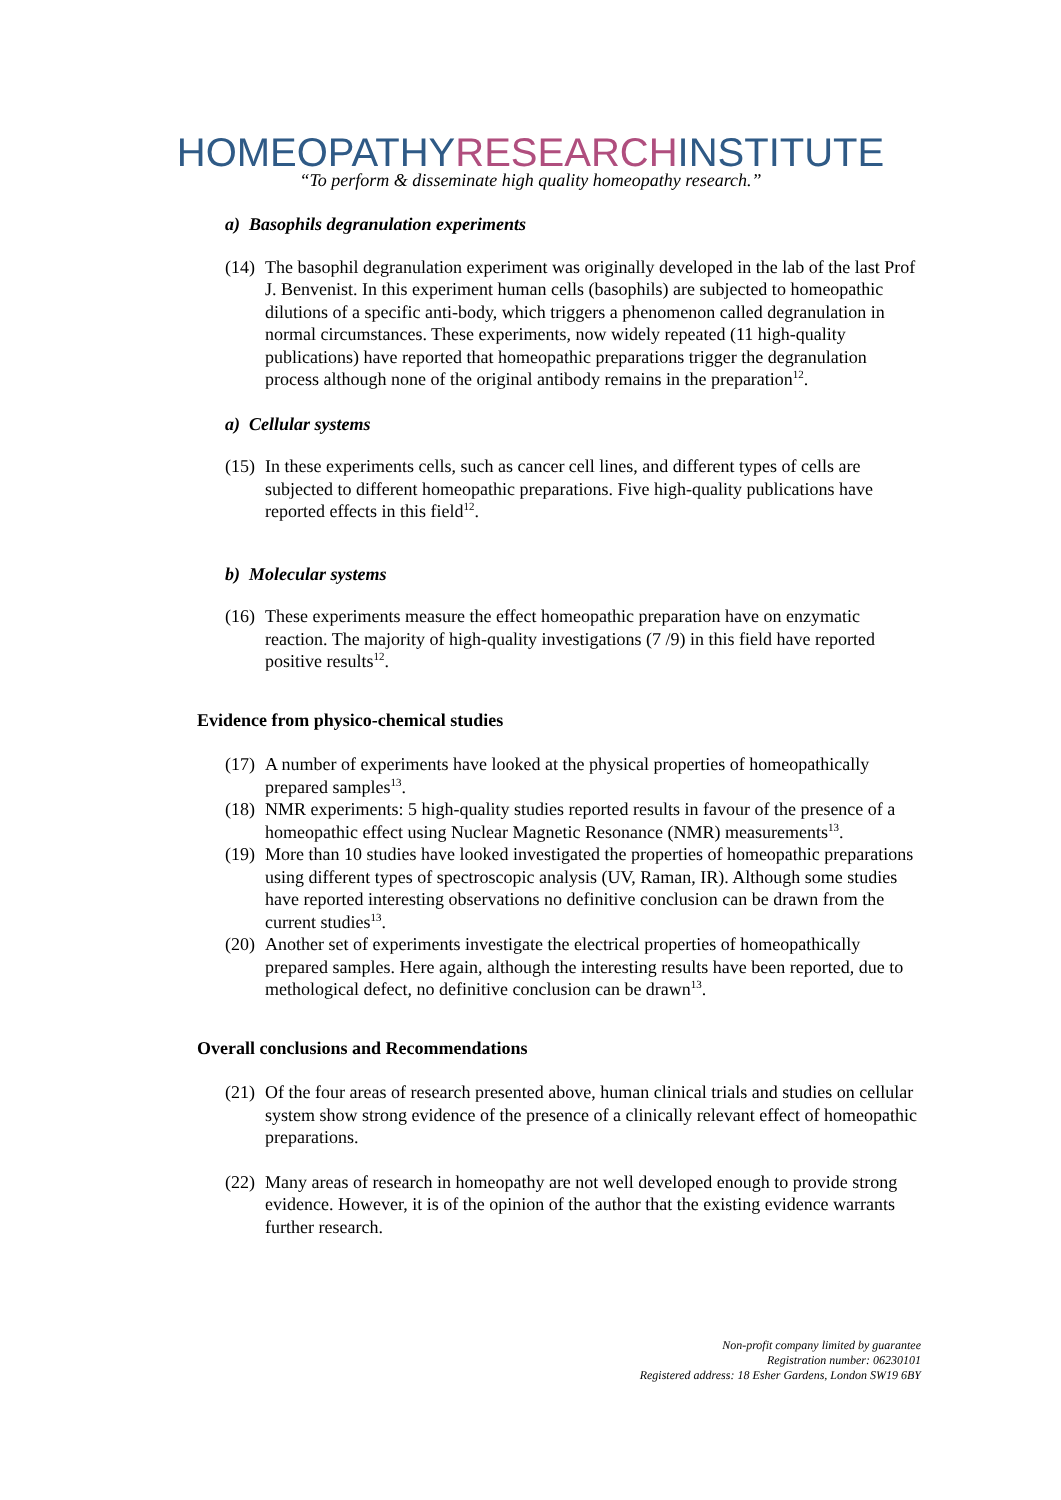HOMEOPATHYRESEARCHINSTITUTE
“To perform & disseminate high quality homeopathy research.”
a) Basophils degranulation experiments
(14) The basophil degranulation experiment was originally developed in the lab of the last Prof J. Benvenist. In this experiment human cells (basophils) are subjected to homeopathic dilutions of a specific anti-body, which triggers a phenomenon called degranulation in normal circumstances. These experiments, now widely repeated (11 high-quality publications) have reported that homeopathic preparations trigger the degranulation process although none of the original antibody remains in the preparation<sup>12</sup>.
a) Cellular systems
(15) In these experiments cells, such as cancer cell lines, and different types of cells are subjected to different homeopathic preparations. Five high-quality publications have reported effects in this field<sup>12</sup>.
b) Molecular systems
(16) These experiments measure the effect homeopathic preparation have on enzymatic reaction. The majority of high-quality investigations (7 /9) in this field have reported positive results<sup>12</sup>.
Evidence from physico-chemical studies
(17) A number of experiments have looked at the physical properties of homeopathically prepared samples<sup>13</sup>.
(18) NMR experiments: 5 high-quality studies reported results in favour of the presence of a homeopathic effect using Nuclear Magnetic Resonance (NMR) measurements<sup>13</sup>.
(19) More than 10 studies have looked investigated the properties of homeopathic preparations using different types of spectroscopic analysis (UV, Raman, IR). Although some studies have reported interesting observations no definitive conclusion can be drawn from the current studies<sup>13</sup>.
(20) Another set of experiments investigate the electrical properties of homeopathically prepared samples. Here again, although the interesting results have been reported, due to methological defect, no definitive conclusion can be drawn<sup>13</sup>.
Overall conclusions and Recommendations
(21) Of the four areas of research presented above, human clinical trials and studies on cellular system show strong evidence of the presence of a clinically relevant effect of homeopathic preparations.
(22) Many areas of research in homeopathy are not well developed enough to provide strong evidence. However, it is of the opinion of the author that the existing evidence warrants further research.
Non-profit company limited by guarantee
Registration number: 06230101
Registered address: 18 Esher Gardens, London SW19 6BY